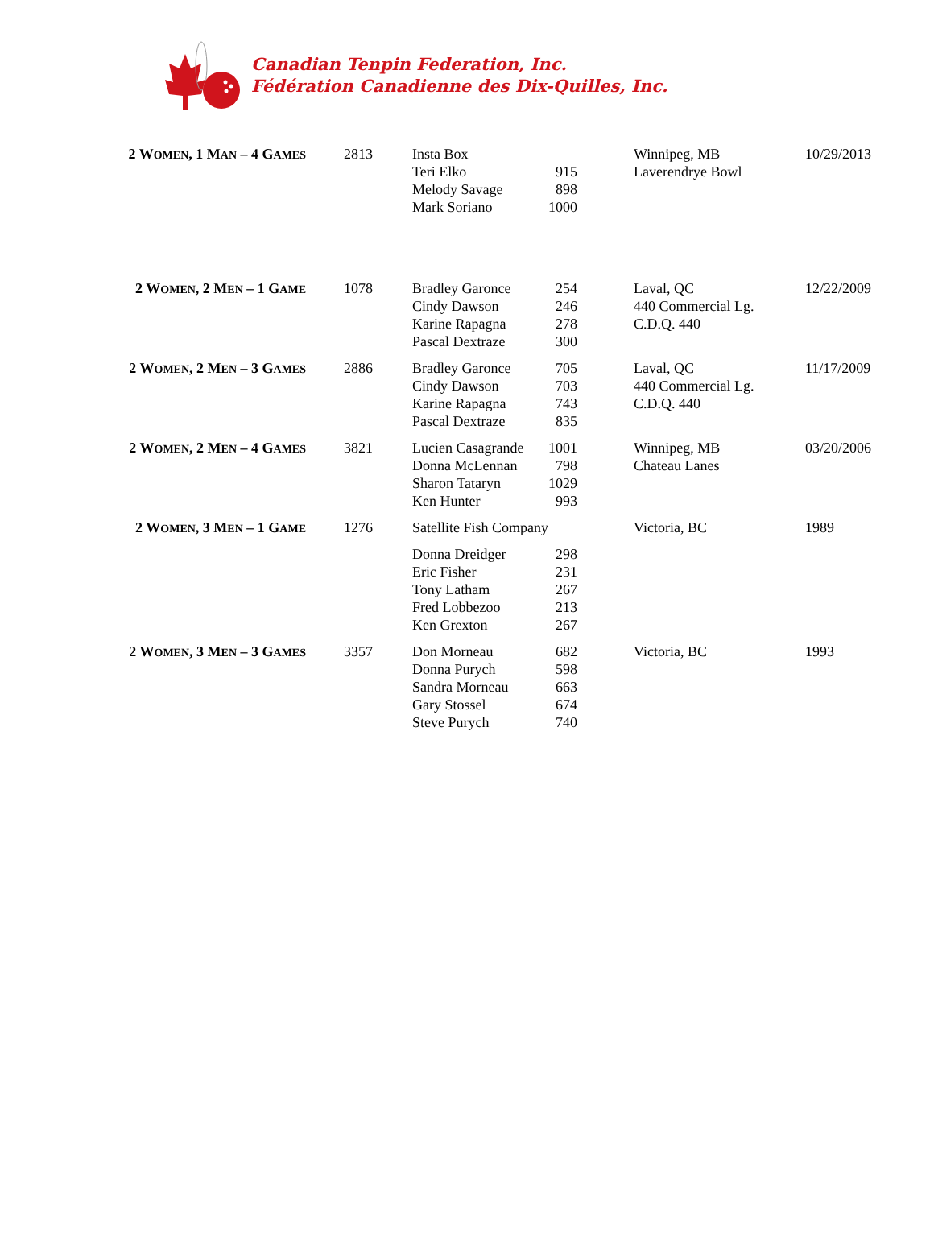Canadian Tenpin Federation, Inc.
Fédération Canadienne des Dix-Quilles, Inc.
| 2 W OMEN , 1 M AN – 4 G AMES | 2813 | Insta Box Teri Elko Melody Savage Mark Soriano | 915 898 1000 | Winnipeg, MB Laverendrye Bowl | 10/29/2013 |
| 2 W OMEN , 2 M EN – 1 G AME | 1078 | Bradley Garonce Cindy Dawson Karine Rapagna Pascal Dextraze | 254 246 278 300 | Laval, QC 440 Commercial Lg. C.D.Q. 440 | 12/22/2009 |
| 2 W OMEN , 2 M EN – 3 G AMES | 2886 | Bradley Garonce Cindy Dawson Karine Rapagna Pascal Dextraze | 705 703 743 835 | Laval, QC 440 Commercial Lg. C.D.Q. 440 | 11/17/2009 |
| 2 W OMEN , 2 M EN – 4 G AMES | 3821 | Lucien Casagrande Donna McLennan Sharon Tataryn Ken Hunter | 1001 798 1029 993 | Winnipeg, MB Chateau Lanes | 03/20/2006 |
| 2 W OMEN , 3 M EN – 1 G AME | 1276 | Satellite Fish Company / Donna Dreidger Eric Fisher Tony Latham Fred Lobbezoo Ken Grexton / 298 231 267 213 267 / | | Victoria, BC | 1989 |
| 2 W OMEN , 3 M EN – 3 G AMES | 3357 | Don Morneau Donna Purych Sandra Morneau Gary Stossel Steve Purych | 682 598 663 674 740 | Victoria, BC | 1993 |